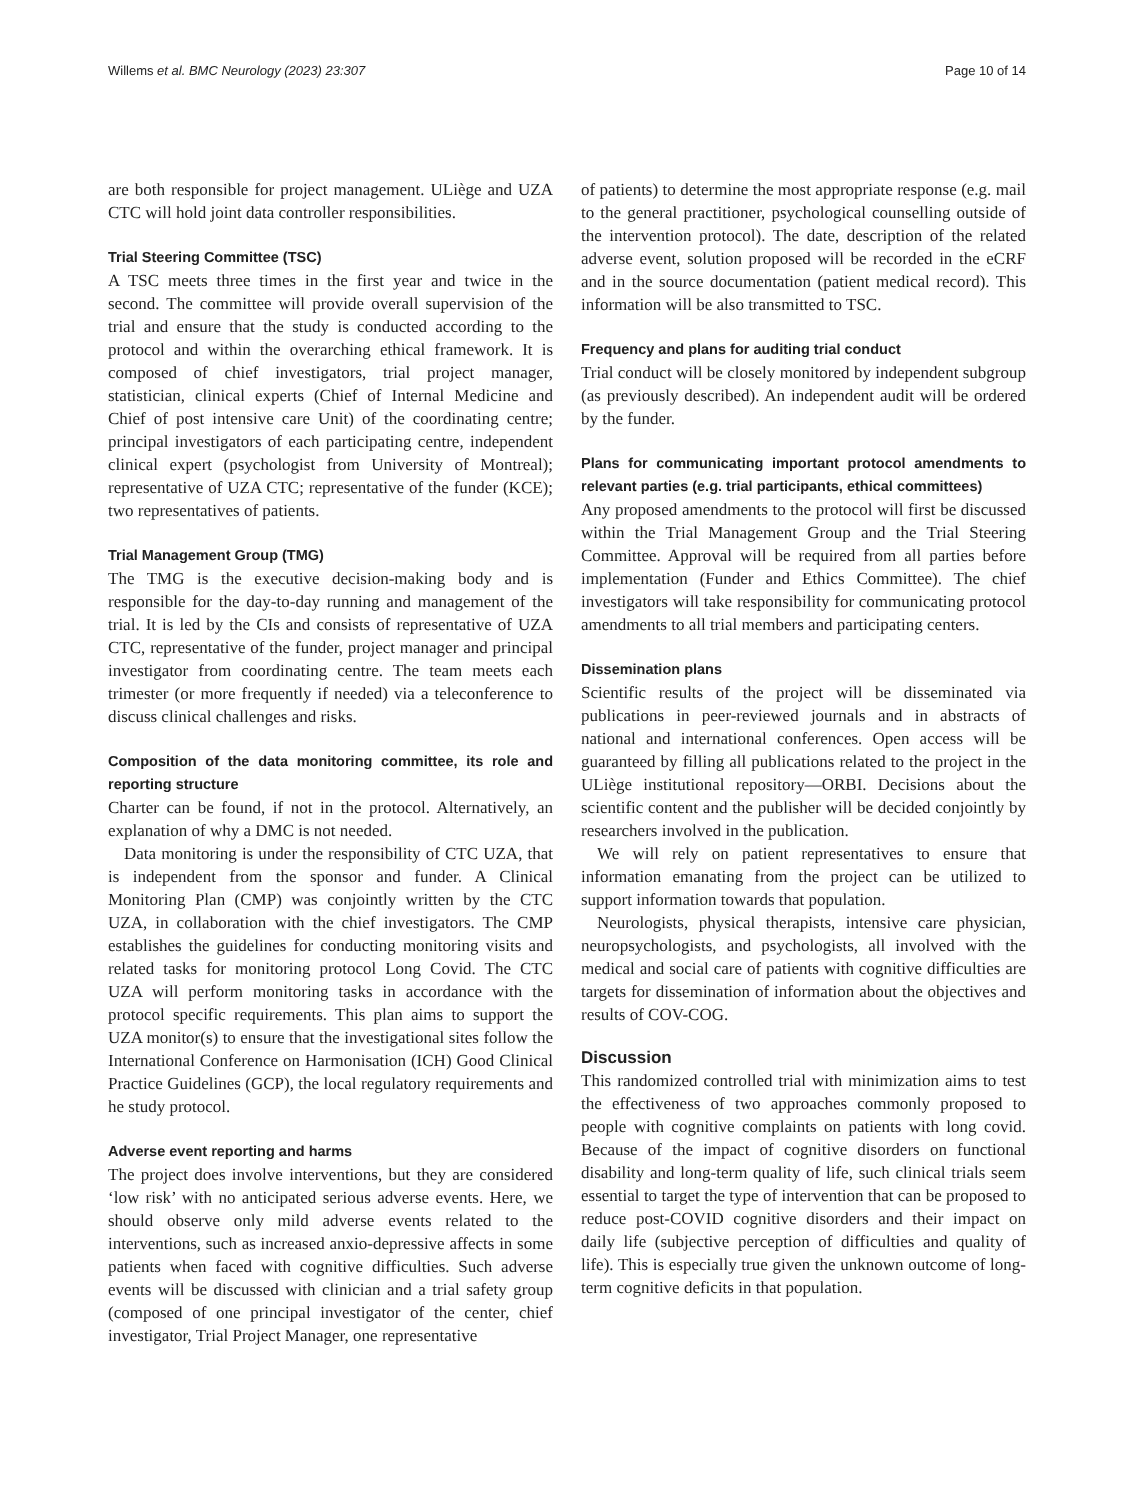Willems et al. BMC Neurology (2023) 23:307 Page 10 of 14
are both responsible for project management. ULiège and UZA CTC will hold joint data controller responsibilities.
Trial Steering Committee (TSC)
A TSC meets three times in the first year and twice in the second. The committee will provide overall supervision of the trial and ensure that the study is conducted according to the protocol and within the overarching ethical framework. It is composed of chief investigators, trial project manager, statistician, clinical experts (Chief of Internal Medicine and Chief of post intensive care Unit) of the coordinating centre; principal investigators of each participating centre, independent clinical expert (psychologist from University of Montreal); representative of UZA CTC; representative of the funder (KCE); two representatives of patients.
Trial Management Group (TMG)
The TMG is the executive decision-making body and is responsible for the day-to-day running and management of the trial. It is led by the CIs and consists of representative of UZA CTC, representative of the funder, project manager and principal investigator from coordinating centre. The team meets each trimester (or more frequently if needed) via a teleconference to discuss clinical challenges and risks.
Composition of the data monitoring committee, its role and reporting structure
Charter can be found, if not in the protocol. Alternatively, an explanation of why a DMC is not needed.
Data monitoring is under the responsibility of CTC UZA, that is independent from the sponsor and funder. A Clinical Monitoring Plan (CMP) was conjointly written by the CTC UZA, in collaboration with the chief investigators. The CMP establishes the guidelines for conducting monitoring visits and related tasks for monitoring protocol Long Covid. The CTC UZA will perform monitoring tasks in accordance with the protocol specific requirements. This plan aims to support the UZA monitor(s) to ensure that the investigational sites follow the International Conference on Harmonisation (ICH) Good Clinical Practice Guidelines (GCP), the local regulatory requirements and he study protocol.
Adverse event reporting and harms
The project does involve interventions, but they are considered ‘low risk’ with no anticipated serious adverse events. Here, we should observe only mild adverse events related to the interventions, such as increased anxio-depressive affects in some patients when faced with cognitive difficulties. Such adverse events will be discussed with clinician and a trial safety group (composed of one principal investigator of the center, chief investigator, Trial Project Manager, one representative
of patients) to determine the most appropriate response (e.g. mail to the general practitioner, psychological counselling outside of the intervention protocol). The date, description of the related adverse event, solution proposed will be recorded in the eCRF and in the source documentation (patient medical record). This information will be also transmitted to TSC.
Frequency and plans for auditing trial conduct
Trial conduct will be closely monitored by independent subgroup (as previously described). An independent audit will be ordered by the funder.
Plans for communicating important protocol amendments to relevant parties (e.g. trial participants, ethical committees)
Any proposed amendments to the protocol will first be discussed within the Trial Management Group and the Trial Steering Committee. Approval will be required from all parties before implementation (Funder and Ethics Committee). The chief investigators will take responsibility for communicating protocol amendments to all trial members and participating centers.
Dissemination plans
Scientific results of the project will be disseminated via publications in peer-reviewed journals and in abstracts of national and international conferences. Open access will be guaranteed by filling all publications related to the project in the ULiège institutional repository—ORBI. Decisions about the scientific content and the publisher will be decided conjointly by researchers involved in the publication.
We will rely on patient representatives to ensure that information emanating from the project can be utilized to support information towards that population.
Neurologists, physical therapists, intensive care physician, neuropsychologists, and psychologists, all involved with the medical and social care of patients with cognitive difficulties are targets for dissemination of information about the objectives and results of COV-COG.
Discussion
This randomized controlled trial with minimization aims to test the effectiveness of two approaches commonly proposed to people with cognitive complaints on patients with long covid. Because of the impact of cognitive disorders on functional disability and long-term quality of life, such clinical trials seem essential to target the type of intervention that can be proposed to reduce post-COVID cognitive disorders and their impact on daily life (subjective perception of difficulties and quality of life). This is especially true given the unknown outcome of long-term cognitive deficits in that population.